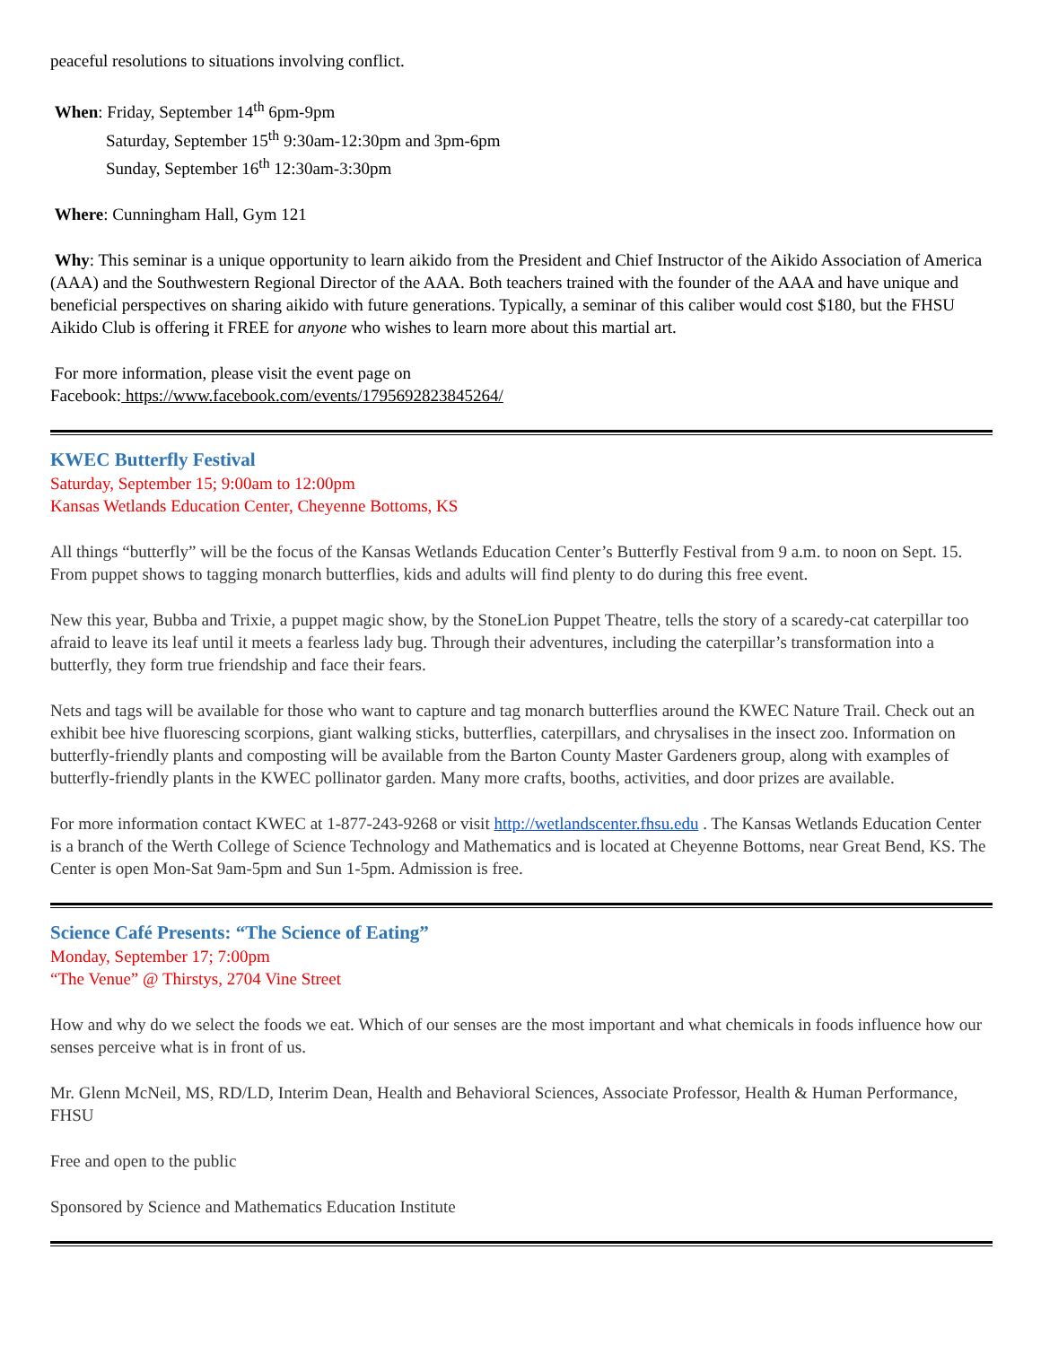peaceful resolutions to situations involving conflict.
When: Friday, September 14<sup>th</sup> 6pm-9pm
Saturday, September 15<sup>th</sup> 9:30am-12:30pm and 3pm-6pm
Sunday, September 16<sup>th</sup> 12:30am-3:30pm
Where: Cunningham Hall, Gym 121
Why: This seminar is a unique opportunity to learn aikido from the President and Chief Instructor of the Aikido Association of America (AAA) and the Southwestern Regional Director of the AAA. Both teachers trained with the founder of the AAA and have unique and beneficial perspectives on sharing aikido with future generations. Typically, a seminar of this caliber would cost $180, but the FHSU Aikido Club is offering it FREE for anyone who wishes to learn more about this martial art.
For more information, please visit the event page on
Facebook: https://www.facebook.com/events/1795692823845264/
KWEC Butterfly Festival
Saturday, September 15; 9:00am to 12:00pm
Kansas Wetlands Education Center, Cheyenne Bottoms, KS
All things “butterfly” will be the focus of the Kansas Wetlands Education Center’s Butterfly Festival from 9 a.m. to noon on Sept. 15. From puppet shows to tagging monarch butterflies, kids and adults will find plenty to do during this free event.
New this year, Bubba and Trixie, a puppet magic show, by the StoneLion Puppet Theatre, tells the story of a scaredy-cat caterpillar too afraid to leave its leaf until it meets a fearless lady bug. Through their adventures, including the caterpillar’s transformation into a butterfly, they form true friendship and face their fears.
Nets and tags will be available for those who want to capture and tag monarch butterflies around the KWEC Nature Trail. Check out an exhibit bee hive fluorescing scorpions, giant walking sticks, butterflies, caterpillars, and chrysalises in the insect zoo. Information on butterfly-friendly plants and composting will be available from the Barton County Master Gardeners group, along with examples of butterfly-friendly plants in the KWEC pollinator garden. Many more crafts, booths, activities, and door prizes are available.
For more information contact KWEC at 1-877-243-9268 or visit http://wetlandscenter.fhsu.edu . The Kansas Wetlands Education Center is a branch of the Werth College of Science Technology and Mathematics and is located at Cheyenne Bottoms, near Great Bend, KS. The Center is open Mon-Sat 9am-5pm and Sun 1-5pm. Admission is free.
Science Café Presents: “The Science of Eating”
Monday, September 17; 7:00pm
“The Venue” @ Thirstys, 2704 Vine Street
How and why do we select the foods we eat. Which of our senses are the most important and what chemicals in foods influence how our senses perceive what is in front of us.
Mr. Glenn McNeil, MS, RD/LD, Interim Dean, Health and Behavioral Sciences, Associate Professor, Health & Human Performance, FHSU
Free and open to the public
Sponsored by Science and Mathematics Education Institute